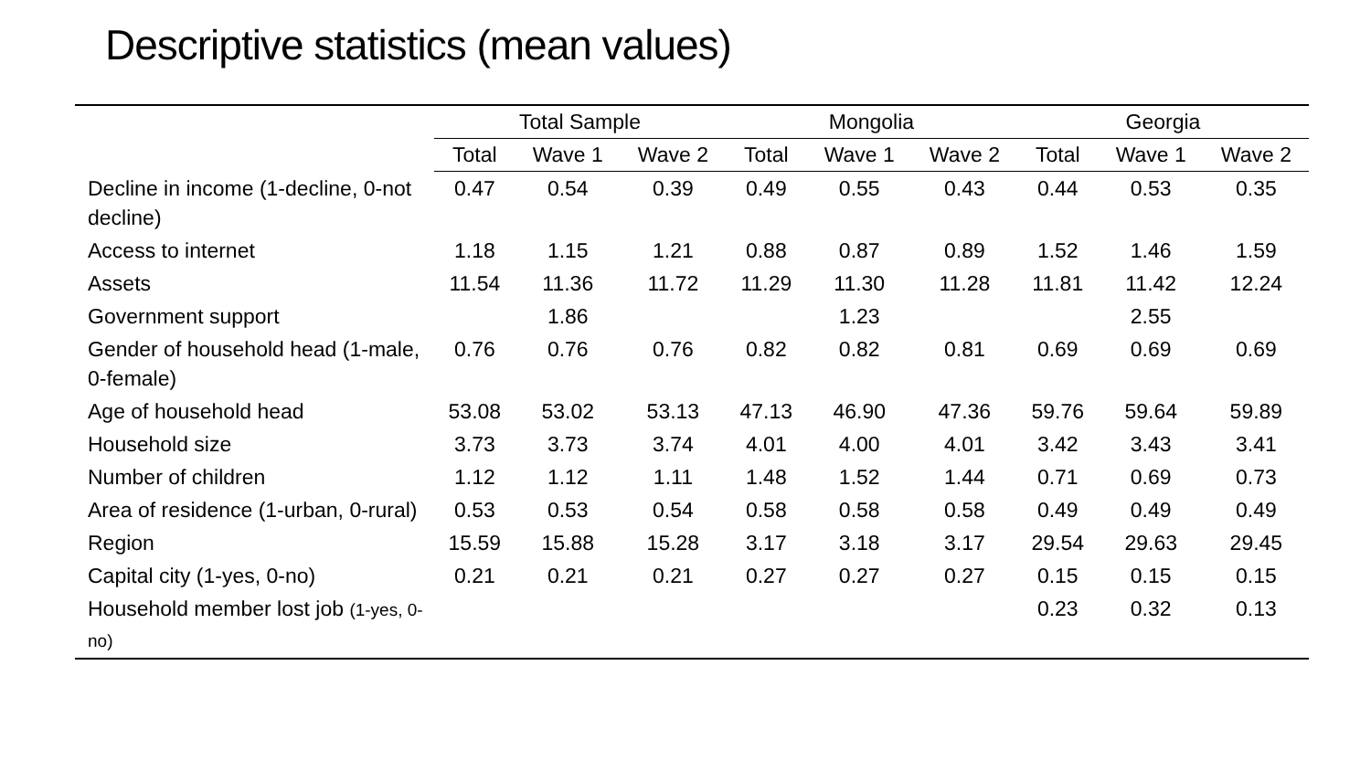Descriptive statistics (mean values)
| | Total Sample | | | Mongolia | | | Georgia | | |
| --- | --- | --- | --- | --- | --- | --- | --- | --- | --- |
| | Total | Wave 1 | Wave 2 | Total | Wave 1 | Wave 2 | Total | Wave 1 | Wave 2 |
| Decline in income (1-decline, 0-not decline) | 0.47 | 0.54 | 0.39 | 0.49 | 0.55 | 0.43 | 0.44 | 0.53 | 0.35 |
| Access to internet | 1.18 | 1.15 | 1.21 | 0.88 | 0.87 | 0.89 | 1.52 | 1.46 | 1.59 |
| Assets | 11.54 | 11.36 | 11.72 | 11.29 | 11.30 | 11.28 | 11.81 | 11.42 | 12.24 |
| Government support | | 1.86 | | | 1.23 | | | 2.55 | |
| Gender of household head (1-male, 0-female) | 0.76 | 0.76 | 0.76 | 0.82 | 0.82 | 0.81 | 0.69 | 0.69 | 0.69 |
| Age of household head | 53.08 | 53.02 | 53.13 | 47.13 | 46.90 | 47.36 | 59.76 | 59.64 | 59.89 |
| Household size | 3.73 | 3.73 | 3.74 | 4.01 | 4.00 | 4.01 | 3.42 | 3.43 | 3.41 |
| Number of children | 1.12 | 1.12 | 1.11 | 1.48 | 1.52 | 1.44 | 0.71 | 0.69 | 0.73 |
| Area of residence (1-urban, 0-rural) | 0.53 | 0.53 | 0.54 | 0.58 | 0.58 | 0.58 | 0.49 | 0.49 | 0.49 |
| Region | 15.59 | 15.88 | 15.28 | 3.17 | 3.18 | 3.17 | 29.54 | 29.63 | 29.45 |
| Capital city (1-yes, 0-no) | 0.21 | 0.21 | 0.21 | 0.27 | 0.27 | 0.27 | 0.15 | 0.15 | 0.15 |
| Household member lost job (1-yes, 0-no) | | | | | | | 0.23 | 0.32 | 0.13 |